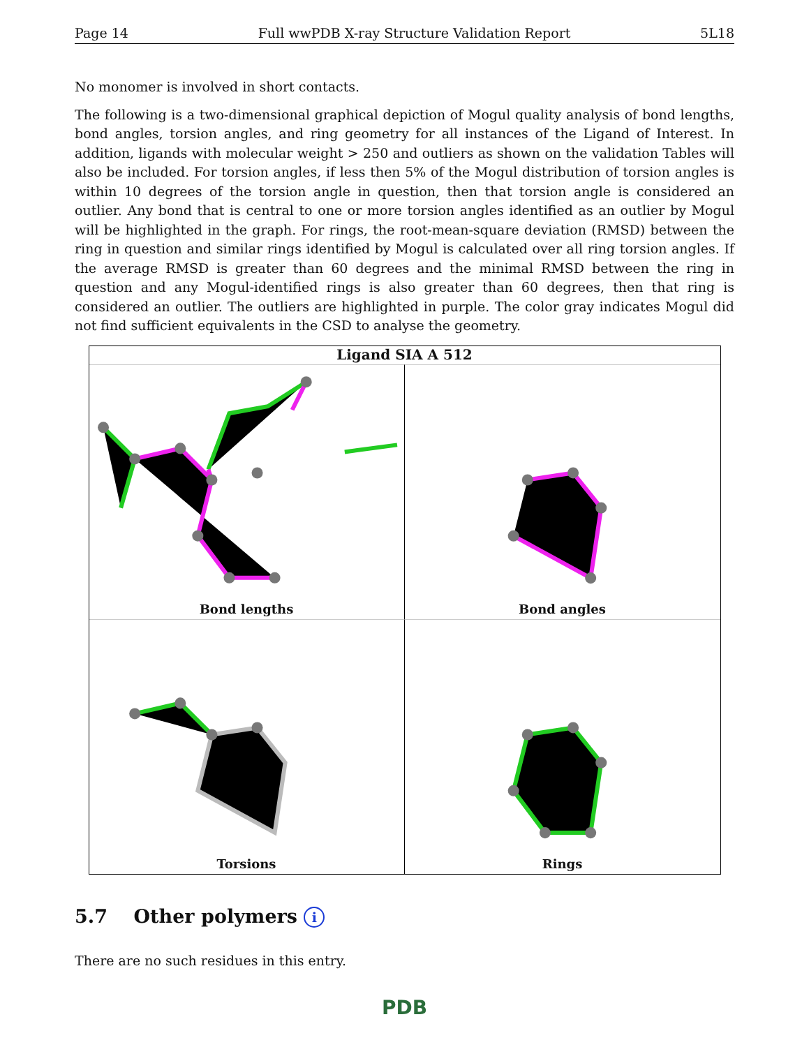Page 14 Full wwPDB X-ray Structure Validation Report 5L18
No monomer is involved in short contacts.
The following is a two-dimensional graphical depiction of Mogul quality analysis of bond lengths, bond angles, torsion angles, and ring geometry for all instances of the Ligand of Interest. In addition, ligands with molecular weight > 250 and outliers as shown on the validation Tables will also be included. For torsion angles, if less then 5% of the Mogul distribution of torsion angles is within 10 degrees of the torsion angle in question, then that torsion angle is considered an outlier. Any bond that is central to one or more torsion angles identified as an outlier by Mogul will be highlighted in the graph. For rings, the root-mean-square deviation (RMSD) between the ring in question and similar rings identified by Mogul is calculated over all ring torsion angles. If the average RMSD is greater than 60 degrees and the minimal RMSD between the ring in question and any Mogul-identified rings is also greater than 60 degrees, then that ring is considered an outlier. The outliers are highlighted in purple. The color gray indicates Mogul did not find sufficient equivalents in the CSD to analyse the geometry.
Ligand SIA A 512
Bond lengths
Bond angles
Torsions
Rings
5.7 Other polymers i
There are no such residues in this entry.
PDB